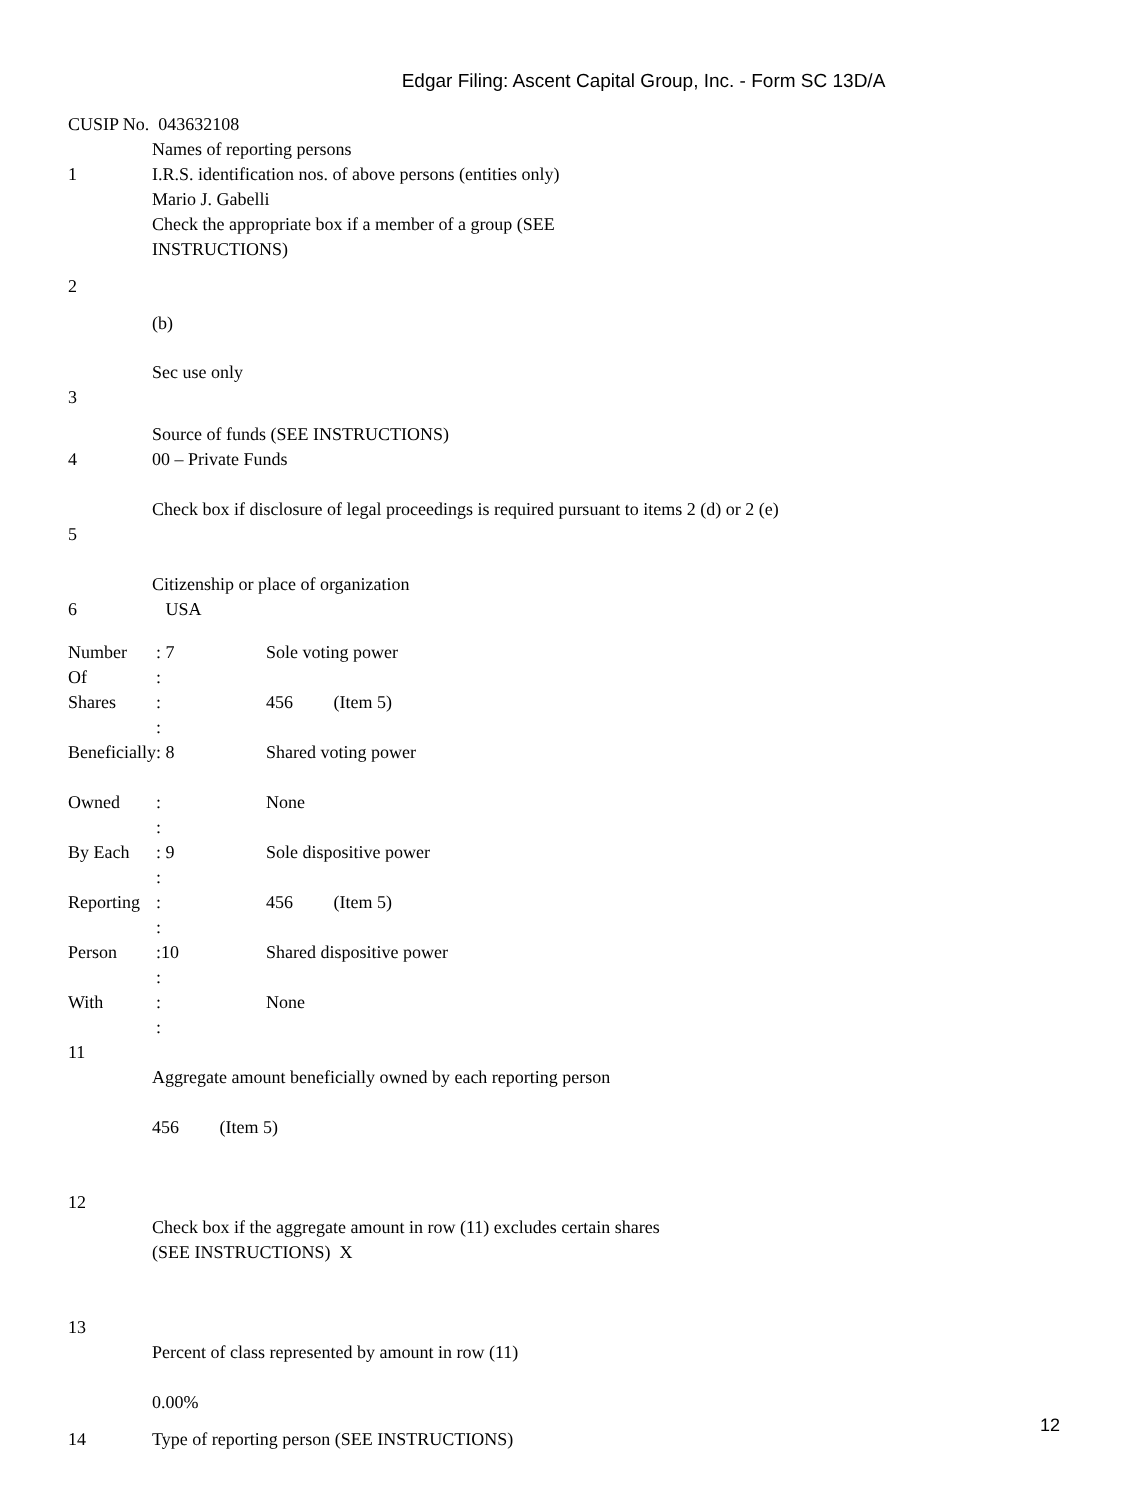Edgar Filing: Ascent Capital Group, Inc. - Form SC 13D/A
CUSIP No. 043632108
1 Names of reporting persons
I.R.S. identification nos. of above persons (entities only)
Mario J. Gabelli
Check the appropriate box if a member of a group (SEE
INSTRUCTIONS)
2
(b)
3 Sec use only
4 Source of funds (SEE INSTRUCTIONS)
00 – Private Funds
5 Check box if disclosure of legal proceedings is required pursuant to items 2 (d) or 2 (e)
6 Citizenship or place of organization
USA
| Number Of | : 7 : | Sole voting power |
| Shares | : : | 456 (Item 5) |
| Beneficially | : 8 | Shared voting power |
| Owned | : : | None |
| By Each | : 9 : | Sole dispositive power |
| Reporting | : : | 456 (Item 5) |
| Person | :10 : | Shared dispositive power |
| With | : : | None |
11
Aggregate amount beneficially owned by each reporting person
456 (Item 5)
12
Check box if the aggregate amount in row (11) excludes certain shares
(SEE INSTRUCTIONS) X
13
Percent of class represented by amount in row (11)
0.00%
14 Type of reporting person (SEE INSTRUCTIONS)
12